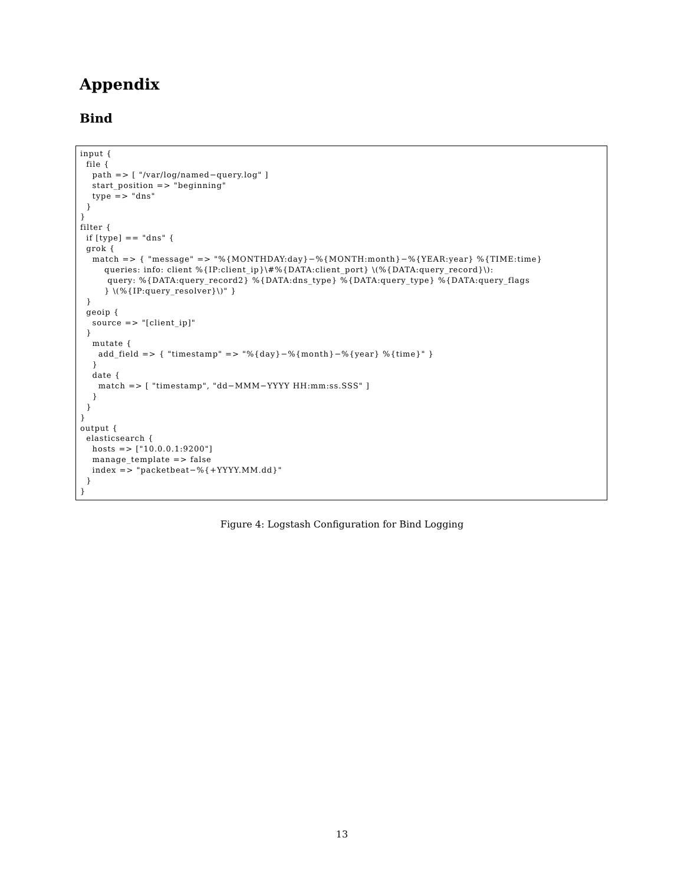Appendix
Bind
input {
  file {
    path => [ "/var/log/named−query.log" ]
    start_position => "beginning"
    type => "dns"
  }
}
filter {
  if [type] == "dns" {
  grok {
    match => { "message" => "%{MONTHDAY:day}−%{MONTH:month}−%{YEAR:year} %{TIME:time}
        queries: info: client %{IP:client_ip}\#%{DATA:client_port} \(%{DATA:query_record}\):
         query: %{DATA:query_record2} %{DATA:dns_type} %{DATA:query_type} %{DATA:query_flags
        } \(%{IP:query_resolver}\)" }
  }
  geoip {
    source => "[client_ip]"
  }
    mutate {
      add_field => { "timestamp" => "%{day}−%{month}−%{year} %{time}" }
    }
    date {
      match => [ "timestamp", "dd−MMM−YYYY HH:mm:ss.SSS" ]
    }
  }
}
output {
  elasticsearch {
    hosts => ["10.0.0.1:9200"]
    manage_template => false
    index => "packetbeat−%{+YYYY.MM.dd}"
  }
}
Figure 4: Logstash Configuration for Bind Logging
13